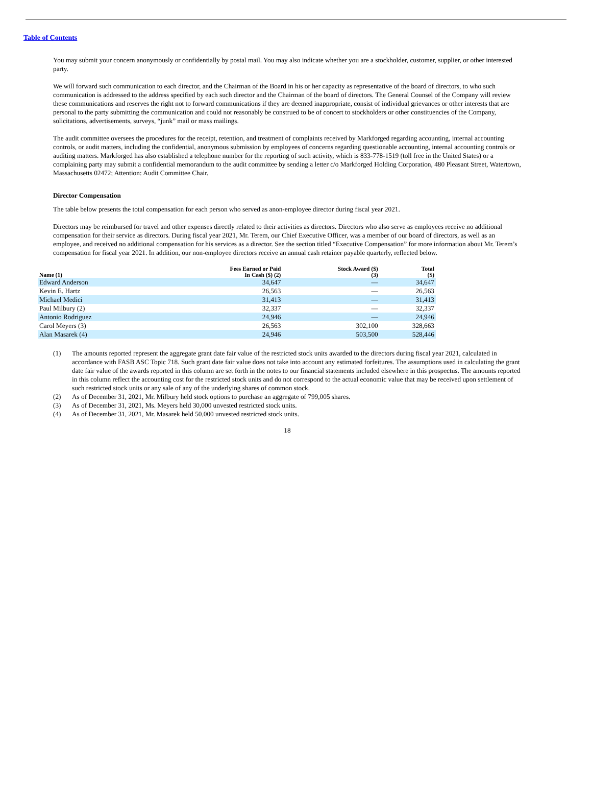Table of Contents
You may submit your concern anonymously or confidentially by postal mail. You may also indicate whether you are a stockholder, customer, supplier, or other interested party.
We will forward such communication to each director, and the Chairman of the Board in his or her capacity as representative of the board of directors, to who such communication is addressed to the address specified by each such director and the Chairman of the board of directors. The General Counsel of the Company will review these communications and reserves the right not to forward communications if they are deemed inappropriate, consist of individual grievances or other interests that are personal to the party submitting the communication and could not reasonably be construed to be of concert to stockholders or other constituencies of the Company, solicitations, advertisements, surveys, “junk” mail or mass mailings.
The audit committee oversees the procedures for the receipt, retention, and treatment of complaints received by Markforged regarding accounting, internal accounting controls, or audit matters, including the confidential, anonymous submission by employees of concerns regarding questionable accounting, internal accounting controls or auditing matters. Markforged has also established a telephone number for the reporting of such activity, which is 833-778-1519 (toll free in the United States) or a complaining party may submit a confidential memorandum to the audit committee by sending a letter c/o Markforged Holding Corporation, 480 Pleasant Street, Watertown, Massachusetts 02472; Attention: Audit Committee Chair.
Director Compensation
The table below presents the total compensation for each person who served as anon-employee director during fiscal year 2021.
Directors may be reimbursed for travel and other expenses directly related to their activities as directors. Directors who also serve as employees receive no additional compensation for their service as directors. During fiscal year 2021, Mr. Terem, our Chief Executive Officer, was a member of our board of directors, as well as an employee, and received no additional compensation for his services as a director. See the section titled “Executive Compensation” for more information about Mr. Terem’s compensation for fiscal year 2021. In addition, our non-employee directors receive an annual cash retainer payable quarterly, reflected below.
| Name (1) | Fees Earned or Paid In Cash ($) (2) | Stock Award ($) (3) | Total ($) |
| --- | --- | --- | --- |
| Edward Anderson | 34,647 | — | 34,647 |
| Kevin E. Hartz | 26,563 | — | 26,563 |
| Michael Medici | 31,413 | — | 31,413 |
| Paul Milbury (2) | 32,337 | — | 32,337 |
| Antonio Rodriguez | 24,946 | — | 24,946 |
| Carol Meyers (3) | 26,563 | 302,100 | 328,663 |
| Alan Masarek (4) | 24,946 | 503,500 | 528,446 |
(1) The amounts reported represent the aggregate grant date fair value of the restricted stock units awarded to the directors during fiscal year 2021, calculated in accordance with FASB ASC Topic 718. Such grant date fair value does not take into account any estimated forfeitures. The assumptions used in calculating the grant date fair value of the awards reported in this column are set forth in the notes to our financial statements included elsewhere in this prospectus. The amounts reported in this column reflect the accounting cost for the restricted stock units and do not correspond to the actual economic value that may be received upon settlement of such restricted stock units or any sale of any of the underlying shares of common stock.
(2) As of December 31, 2021, Mr. Milbury held stock options to purchase an aggregate of 799,005 shares.
(3) As of December 31, 2021, Ms. Meyers held 30,000 unvested restricted stock units.
(4) As of December 31, 2021, Mr. Masarek held 50,000 unvested restricted stock units.
18